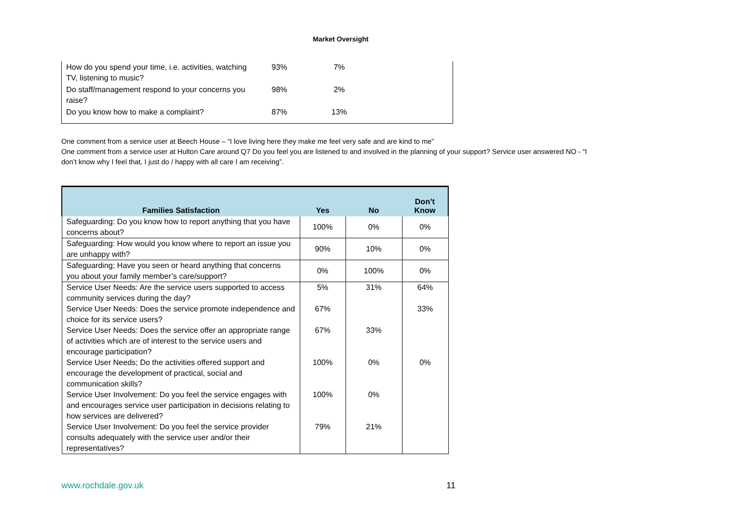Market Oversight
| How do you spend your time, i.e. activities, watching TV, listening to music? | 93% | 7% | |
| Do staff/management respond to your concerns you raise? | 98% | 2% | |
| Do you know how to make a complaint? | 87% | 13% | |
One comment from a service user at Beech House – “I love living here they make me feel very safe and are kind to me”
One comment from a service user at Hulton Care around Q7 Do you feel you are listened to and involved in the planning of your support? Service user answered NO - “I don’t know why I feel that, I just do / happy with all care I am receiving”.
| Families Satisfaction | Yes | No | Don’t Know |
| --- | --- | --- | --- |
| Safeguarding: Do you know how to report anything that you have concerns about? | 100% | 0% | 0% |
| Safeguarding: How would you know where to report an issue you are unhappy with? | 90% | 10% | 0% |
| Safeguarding; Have you seen or heard anything that concerns you about your family member’s care/support? | 0% | 100% | 0% |
| Service User Needs: Are the service users supported to access community services during the day? | 5% | 31% | 64% |
| Service User Needs: Does the service promote independence and choice for its service users? | 67% | | 33% |
| Service User Needs: Does the service offer an appropriate range of activities which are of interest to the service users and encourage participation? | 67% | 33% | |
| Service User Needs; Do the activities offered support and encourage the development of practical, social and communication skills? | 100% | 0% | 0% |
| Service User Involvement: Do you feel the service engages with and encourages service user participation in decisions relating to how services are delivered? | 100% | 0% | |
| Service User Involvement: Do you feel the service provider consults adequately with the service user and/or their representatives? | 79% | 21% | |
www.rochdale.gov.uk 11